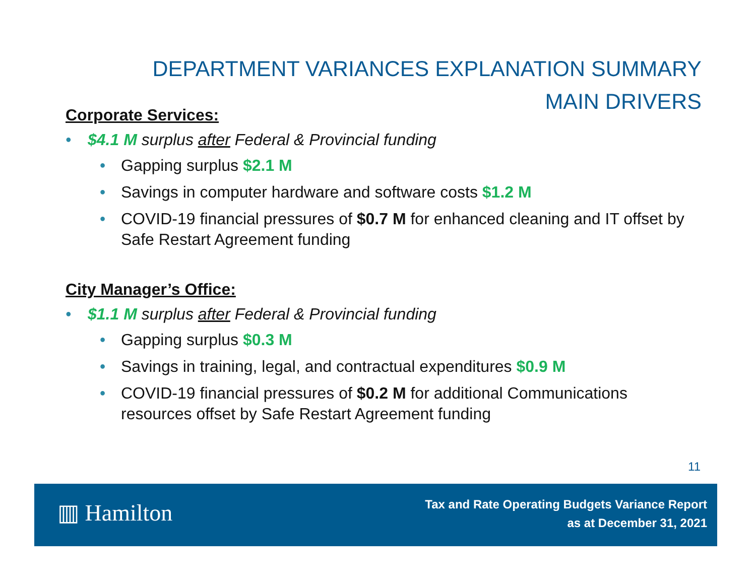DEPARTMENT VARIANCES EXPLANATION SUMMARY
MAIN DRIVERS
Corporate Services:
• $4.1 M surplus after Federal & Provincial funding
• Gapping surplus $2.1 M
• Savings in computer hardware and software costs $1.2 M
• COVID-19 financial pressures of $0.7 M for enhanced cleaning and IT offset by Safe Restart Agreement funding
City Manager’s Office:
• $1.1 M surplus after Federal & Provincial funding
• Gapping surplus $0.3 M
• Savings in training, legal, and contractual expenditures $0.9 M
• COVID-19 financial pressures of $0.2 M for additional Communications resources offset by Safe Restart Agreement funding
11
▥ Hamilton
Tax and Rate Operating Budgets Variance Report
as at December 31, 2021